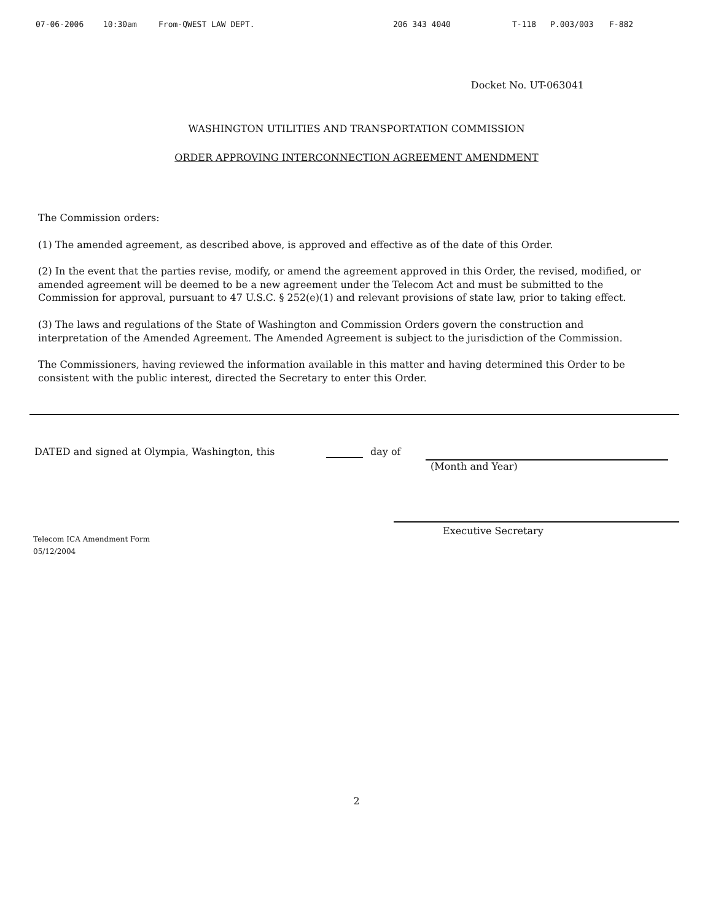07-06-2006 10:30am From-QWEST LAW DEPT. 206 343 4040 T-118 P.003/003 F-882
Docket No. UT-063041
WASHINGTON UTILITIES AND TRANSPORTATION COMMISSION
ORDER APPROVING INTERCONNECTION AGREEMENT AMENDMENT
The Commission orders:
(1) The amended agreement, as described above, is approved and effective as of the date of this Order.
(2) In the event that the parties revise, modify, or amend the agreement approved in this Order, the revised, modified, or amended agreement will be deemed to be a new agreement under the Telecom Act and must be submitted to the Commission for approval, pursuant to 47 U.S.C. § 252(e)(1) and relevant provisions of state law, prior to taking effect.
(3) The laws and regulations of the State of Washington and Commission Orders govern the construction and interpretation of the Amended Agreement. The Amended Agreement is subject to the jurisdiction of the Commission.
The Commissioners, having reviewed the information available in this matter and having determined this Order to be consistent with the public interest, directed the Secretary to enter this Order.
DATED and signed at Olympia, Washington, this day of (Month and Year)
Telecom ICA Amendment Form
05/12/2004
Executive Secretary
2